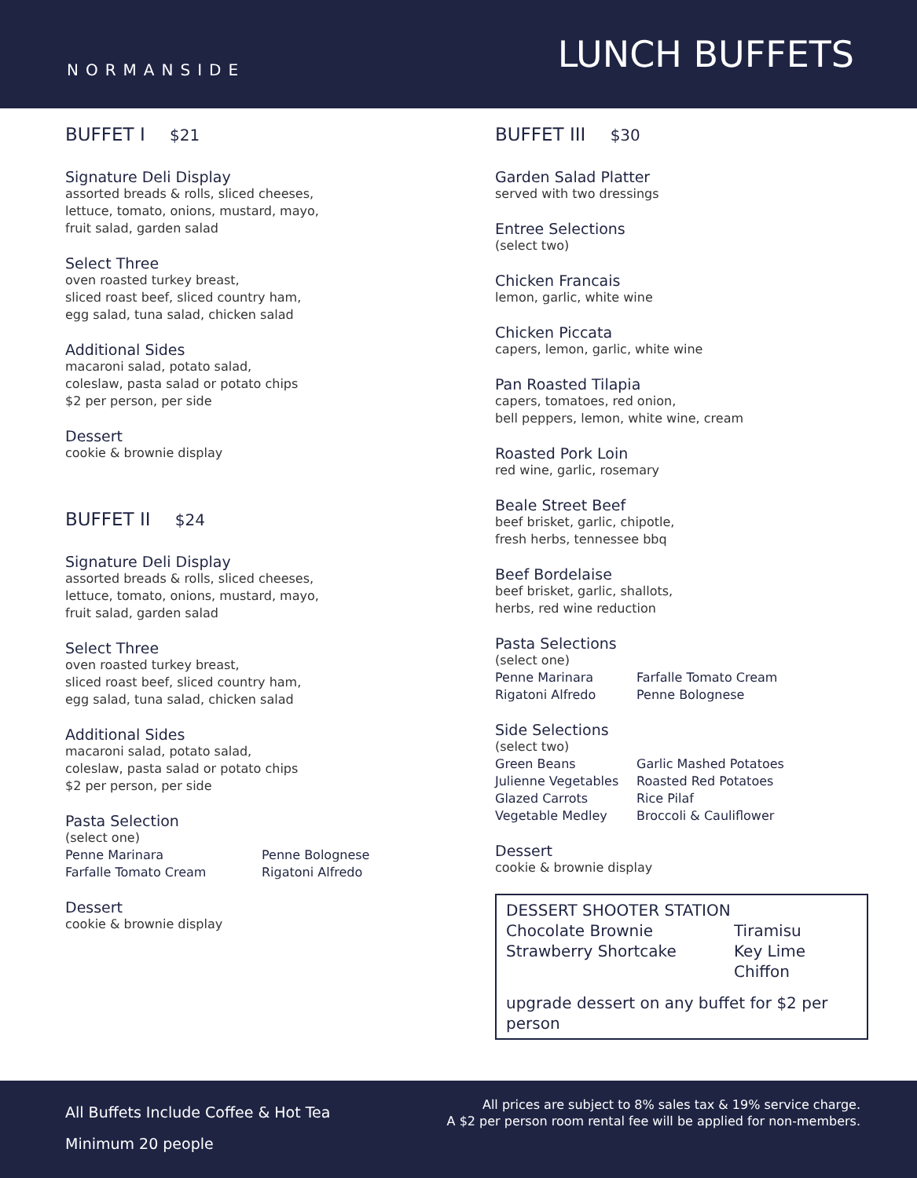NORMANSIDE
LUNCH BUFFETS
BUFFET I $21
Signature Deli Display
assorted breads & rolls, sliced cheeses,
lettuce, tomato, onions, mustard, mayo,
fruit salad, garden salad
Select Three
oven roasted turkey breast,
sliced roast beef, sliced country ham,
egg salad, tuna salad, chicken salad
Additional Sides
macaroni salad, potato salad,
coleslaw, pasta salad or potato chips
$2 per person, per side
Dessert
cookie & brownie display
BUFFET II $24
Signature Deli Display
assorted breads & rolls, sliced cheeses,
lettuce, tomato, onions, mustard, mayo,
fruit salad, garden salad
Select Three
oven roasted turkey breast,
sliced roast beef, sliced country ham,
egg salad, tuna salad, chicken salad
Additional Sides
macaroni salad, potato salad,
coleslaw, pasta salad or potato chips
$2 per person, per side
Pasta Selection
(select one)
Penne Marinara Penne Bolognese Farfalle Tomato Cream Rigatoni Alfredo
Dessert
cookie & brownie display
BUFFET III $30
Garden Salad Platter
served with two dressings
Entree Selections
(select two)
Chicken Francais
lemon, garlic, white wine
Chicken Piccata
capers, lemon, garlic, white wine
Pan Roasted Tilapia
capers, tomatoes, red onion,
bell peppers, lemon, white wine, cream
Roasted Pork Loin
red wine, garlic, rosemary
Beale Street Beef
beef brisket, garlic, chipotle,
fresh herbs, tennessee bbq
Beef Bordelaise
beef brisket, garlic, shallots,
herbs, red wine reduction
Pasta Selections
(select one)
Penne Marinara Farfalle Tomato Cream Rigatoni Alfredo Penne Bolognese
Side Selections
(select two)
Green Beans Garlic Mashed Potatoes Julienne Vegetables Roasted Red Potatoes Glazed Carrots Rice Pilaf Vegetable Medley Broccoli & Cauliflower
Dessert
cookie & brownie display
DESSERT SHOOTER STATION
Chocolate Brownie Tiramisu Strawberry Shortcake Key Lime Chiffon
upgrade dessert on any buffet for $2 per person
All Buffets Include Coffee & Hot Tea
Minimum 20 people
All prices are subject to 8% sales tax & 19% service charge.
A $2 per person room rental fee will be applied for non-members.